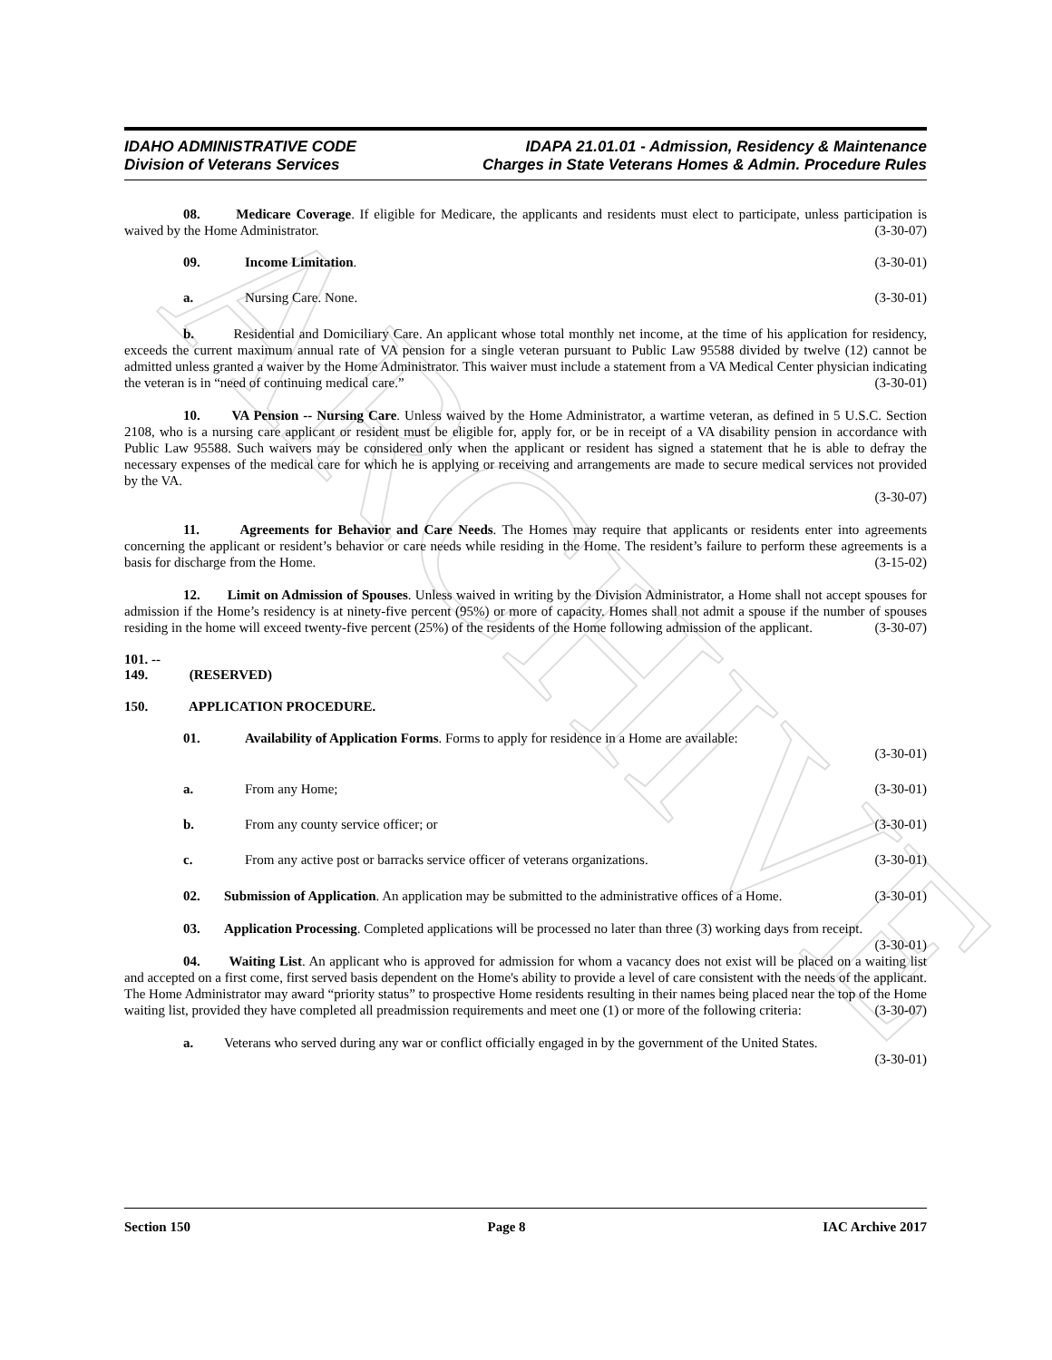ARCHIVE
IDAHO ADMINISTRATIVE CODE
Division of Veterans Services
IDAPA 21.01.01 - Admission, Residency & Maintenance
Charges in State Veterans Homes & Admin. Procedure Rules
08. Medicare Coverage. If eligible for Medicare, the applicants and residents must elect to participate, unless participation is waived by the Home Administrator. (3-30-07)
09. Income Limitation. (3-30-01)
a. Nursing Care. None. (3-30-01)
b. Residential and Domiciliary Care. An applicant whose total monthly net income, at the time of his application for residency, exceeds the current maximum annual rate of VA pension for a single veteran pursuant to Public Law 95588 divided by twelve (12) cannot be admitted unless granted a waiver by the Home Administrator. This waiver must include a statement from a VA Medical Center physician indicating the veteran is in “need of continuing medical care.” (3-30-01)
10. VA Pension -- Nursing Care. Unless waived by the Home Administrator, a wartime veteran, as defined in 5 U.S.C. Section 2108, who is a nursing care applicant or resident must be eligible for, apply for, or be in receipt of a VA disability pension in accordance with Public Law 95588. Such waivers may be considered only when the applicant or resident has signed a statement that he is able to defray the necessary expenses of the medical care for which he is applying or receiving and arrangements are made to secure medical services not provided by the VA.
(3-30-07)
11. Agreements for Behavior and Care Needs. The Homes may require that applicants or residents enter into agreements concerning the applicant or resident’s behavior or care needs while residing in the Home. The resident’s failure to perform these agreements is a basis for discharge from the Home. (3-15-02)
12. Limit on Admission of Spouses. Unless waived in writing by the Division Administrator, a Home shall not accept spouses for admission if the Home’s residency is at ninety-five percent (95%) or more of capacity. Homes shall not admit a spouse if the number of spouses residing in the home will exceed twenty-five percent (25%) of the residents of the Home following admission of the applicant. (3-30-07)
101. -- 149. (RESERVED)
150. APPLICATION PROCEDURE.
01. Availability of Application Forms. Forms to apply for residence in a Home are available:
(3-30-01)
a. From any Home; (3-30-01)
b. From any county service officer; or (3-30-01)
c. From any active post or barracks service officer of veterans organizations. (3-30-01)
02. Submission of Application. An application may be submitted to the administrative offices of a Home. (3-30-01)
03. Application Processing. Completed applications will be processed no later than three (3) working days from receipt. (3-30-01)
04. Waiting List. An applicant who is approved for admission for whom a vacancy does not exist will be placed on a waiting list and accepted on a first come, first served basis dependent on the Home's ability to provide a level of care consistent with the needs of the applicant. The Home Administrator may award “priority status” to prospective Home residents resulting in their names being placed near the top of the Home waiting list, provided they have completed all preadmission requirements and meet one (1) or more of the following criteria: (3-30-07)
a. Veterans who served during any war or conflict officially engaged in by the government of the United States. (3-30-01)
Section 150 Page 8 IAC Archive 2017